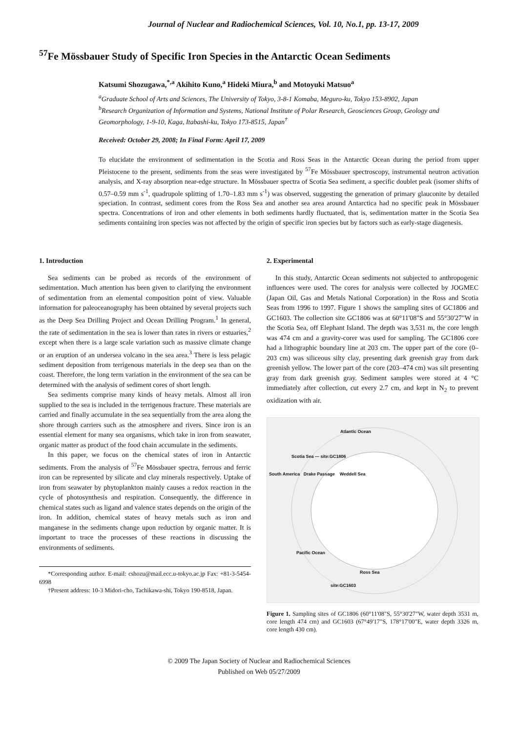Journal of Nuclear and Radiochemical Sciences, Vol. 10, No.1, pp. 13-17, 2009
<sup>57</sup>Fe Mössbauer Study of Specific Iron Species in the Antarctic Ocean Sediments
Katsumi Shozugawa,<sup>*,a</sup> Akihito Kuno,<sup>a</sup> Hideki Miura,<sup>b</sup> and Motoyuki Matsuo<sup>a</sup>
<sup>a</sup> Graduate School of Arts and Sciences, The University of Tokyo, 3-8-1 Komaba, Meguro-ku, Tokyo 153-8902, Japan
<sup>b</sup> Research Organization of Information and Systems, National Institute of Polar Research, Geosciences Group, Geology and Geomorphology, 1-9-10, Kaga, Itabashi-ku, Tokyo 173-8515, Japan<sup>†</sup>
Received: October 29, 2008; In Final Form: April 17, 2009
To elucidate the environment of sedimentation in the Scotia and Ross Seas in the Antarctic Ocean during the period from upper Pleistocene to the present, sediments from the seas were investigated by <sup>57</sup>Fe Mössbauer spectroscopy, instrumental neutron activation analysis, and X-ray absorption near-edge structure. In Mössbauer spectra of Scotia Sea sediment, a specific doublet peak (isomer shifts of 0.57–0.59 mm s<sup>-1</sup>, quadrupole splitting of 1.70–1.83 mm s<sup>-1</sup>) was observed, suggesting the generation of primary glauconite by detailed speciation. In contrast, sediment cores from the Ross Sea and another sea area around Antarctica had no specific peak in Mössbauer spectra. Concentrations of iron and other elements in both sediments hardly fluctuated, that is, sedimentation matter in the Scotia Sea sediments containing iron species was not affected by the origin of specific iron species but by factors such as early-stage diagenesis.
1. Introduction
Sea sediments can be probed as records of the environment of sedimentation. Much attention has been given to clarifying the environment of sedimentation from an elemental composition point of view. Valuable information for paleoceanography has been obtained by several projects such as the Deep Sea Drilling Project and Ocean Drilling Program.<sup>1</sup> In general, the rate of sedimentation in the sea is lower than rates in rivers or estuaries,<sup>2</sup> except when there is a large scale variation such as massive climate change or an eruption of an undersea volcano in the sea area.<sup>3</sup> There is less pelagic sediment deposition from terrigenous materials in the deep sea than on the coast. Therefore, the long term variation in the environment of the sea can be determined with the analysis of sediment cores of short length.
Sea sediments comprise many kinds of heavy metals. Almost all iron supplied to the sea is included in the terrigenous fracture. These materials are carried and finally accumulate in the sea sequentially from the area along the shore through carriers such as the atmosphere and rivers. Since iron is an essential element for many sea organisms, which take in iron from seawater, organic matter as product of the food chain accumulate in the sediments.
In this paper, we focus on the chemical states of iron in Antarctic sediments. From the analysis of <sup>57</sup>Fe Mössbauer spectra, ferrous and ferric iron can be represented by silicate and clay minerals respectively. Uptake of iron from seawater by phytoplankton mainly causes a redox reaction in the cycle of photosynthesis and respiration. Consequently, the difference in chemical states such as ligand and valence states depends on the origin of the iron. In addition, chemical states of heavy metals such as iron and manganese in the sediments change upon reduction by organic matter. It is important to trace the processes of these reactions in discussing the environments of sediments.
*Corresponding author. E-mail: cshozu@mail.ecc.u-tokyo.ac.jp Fax: +81-3-5454-6998
†Present address: 10-3 Midori-cho, Tachikawa-shi, Tokyo 190-8518, Japan.
2. Experimental
In this study, Antarctic Ocean sediments not subjected to anthropogenic influences were used. The cores for analysis were collected by JOGMEC (Japan Oil, Gas and Metals National Corporation) in the Ross and Scotia Seas from 1996 to 1997. Figure 1 shows the sampling sites of GC1806 and GC1603. The collection site GC1806 was at 60°11'08"S and 55°30'27"W in the Scotia Sea, off Elephant Island. The depth was 3,531 m, the core length was 474 cm and a gravity-corer was used for sampling. The GC1806 core had a lithographic boundary line at 203 cm. The upper part of the core (0–203 cm) was siliceous silty clay, presenting dark greenish gray from dark greenish yellow. The lower part of the core (203–474 cm) was silt presenting gray from dark greenish gray. Sediment samples were stored at 4 °C immediately after collection, cut every 2.7 cm, and kept in N<sub>2</sub> to prevent oxidization with air.
Atlantic Ocean
Scotia Sea — site:GC1806
South America Drake Passage Weddell Sea
Pacific Ocean
Ross Sea
site:GC1603
Figure 1. Sampling sites of GC1806 (60°11'08"S, 55°30'27"W, water depth 3531 m, core length 474 cm) and GC1603 (67°49'17"S, 178°17'00"E, water depth 3326 m, core length 430 cm).
© 2009 The Japan Society of Nuclear and Radiochemical Sciences
Published on Web 05/27/2009